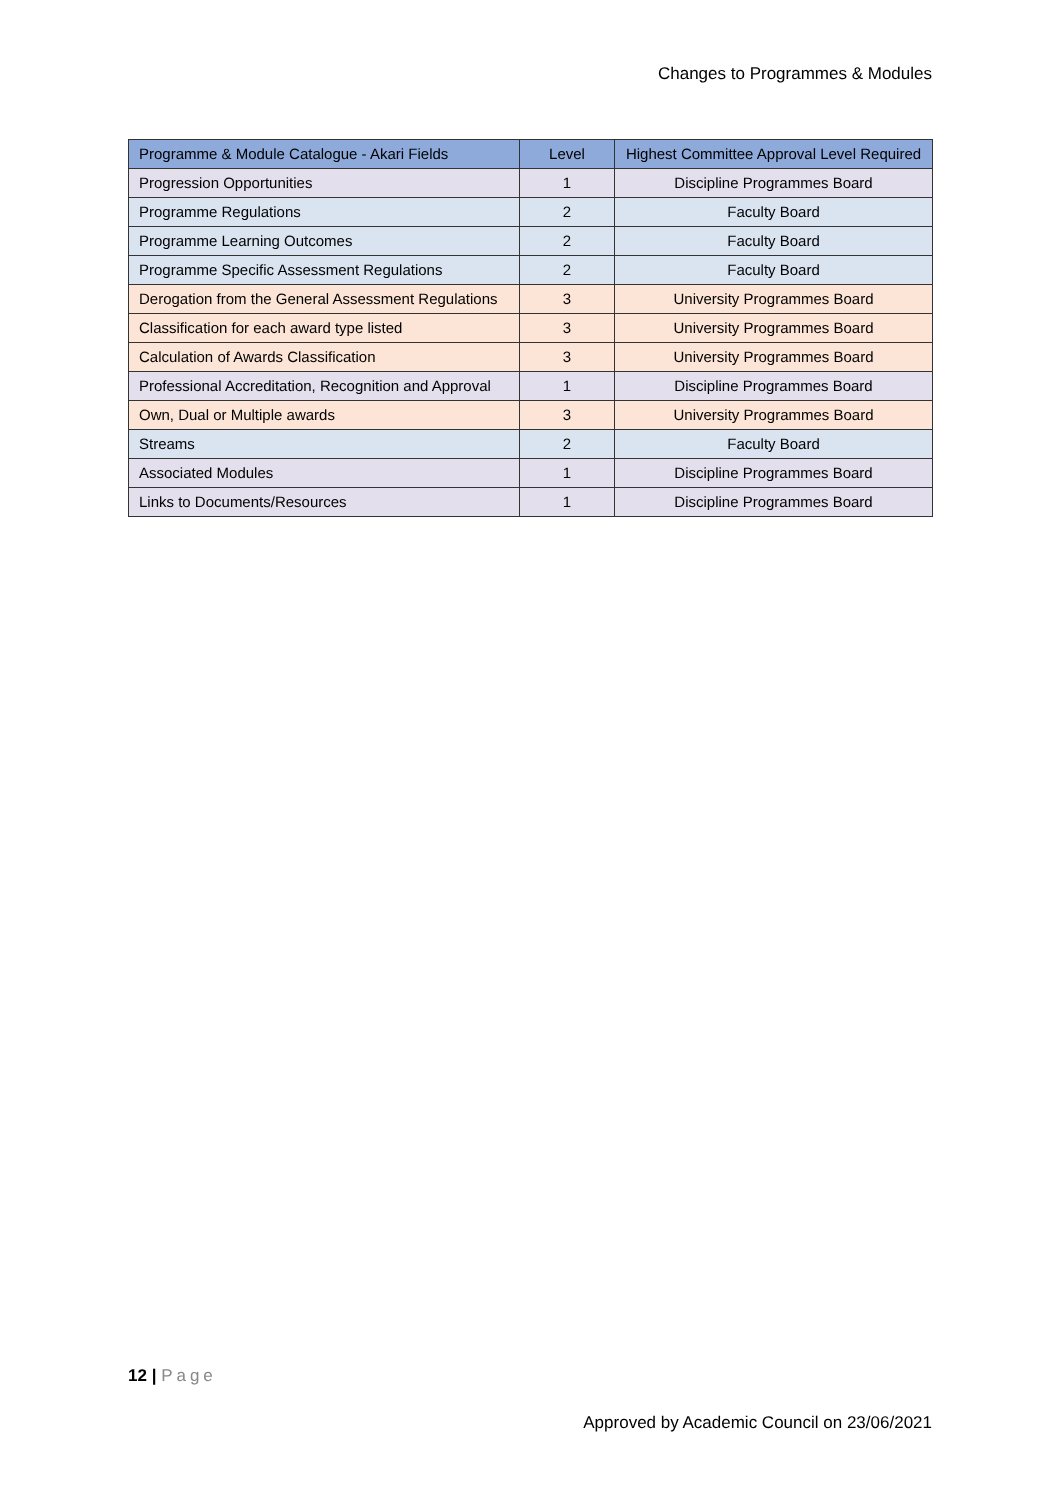Changes to Programmes & Modules
| Programme & Module Catalogue - Akari Fields | Level | Highest Committee Approval Level Required |
| --- | --- | --- |
| Progression Opportunities | 1 | Discipline Programmes Board |
| Programme Regulations | 2 | Faculty Board |
| Programme Learning Outcomes | 2 | Faculty Board |
| Programme Specific Assessment Regulations | 2 | Faculty Board |
| Derogation from the General Assessment Regulations | 3 | University Programmes Board |
| Classification for each award type listed | 3 | University Programmes Board |
| Calculation of Awards Classification | 3 | University Programmes Board |
| Professional Accreditation, Recognition and Approval | 1 | Discipline Programmes Board |
| Own, Dual or Multiple awards | 3 | University Programmes Board |
| Streams | 2 | Faculty Board |
| Associated Modules | 1 | Discipline Programmes Board |
| Links to Documents/Resources | 1 | Discipline Programmes Board |
12 | Page
Approved by Academic Council on 23/06/2021